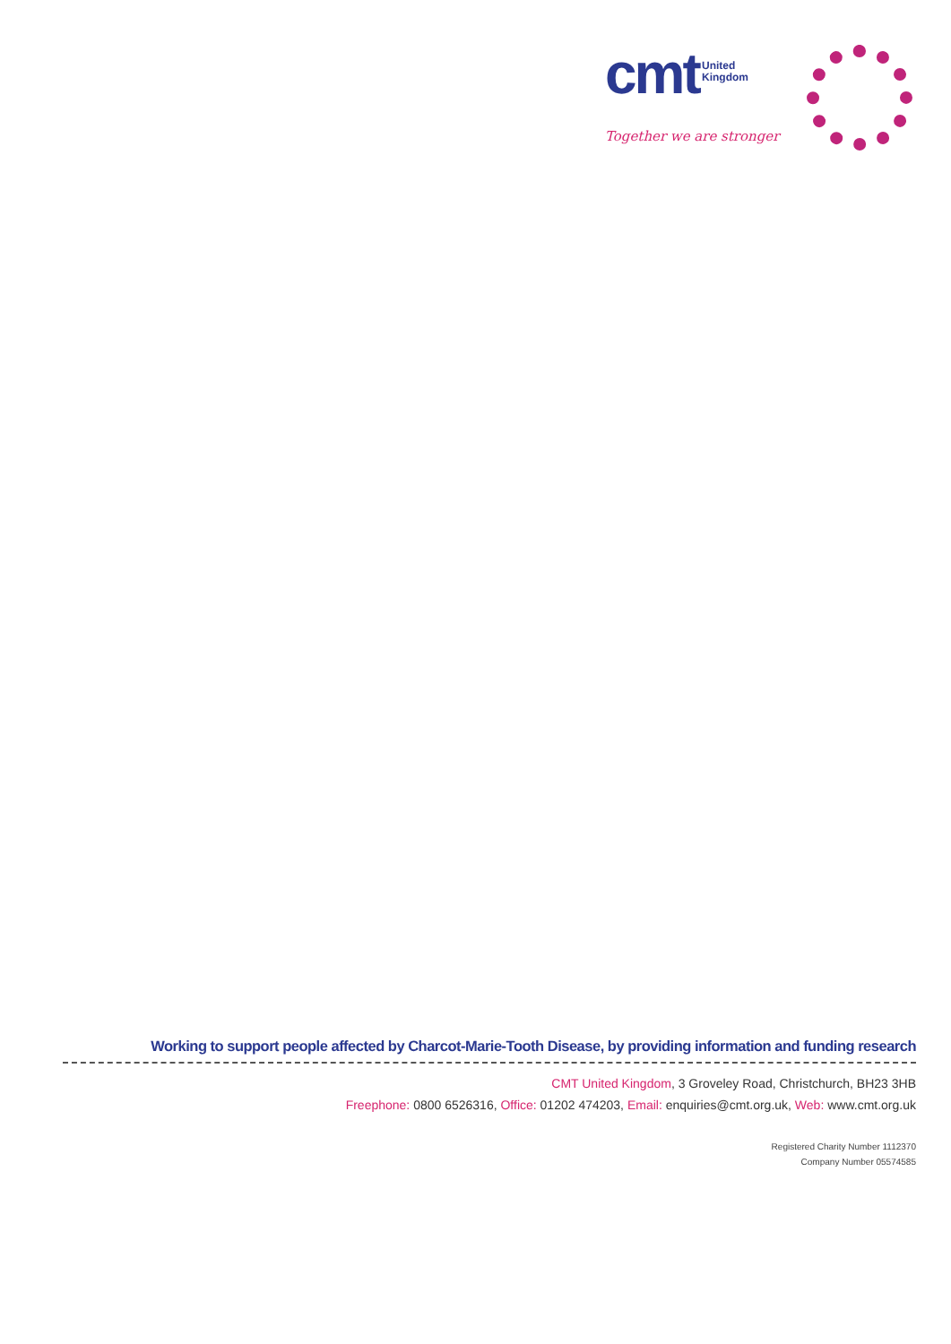cmt
United
Kingdom
Together we are stronger
Working to support people affected by Charcot-Marie-Tooth Disease, by providing information and funding research
CMT United Kingdom, 3 Groveley Road, Christchurch, BH23 3HB
Freephone: 0800 6526316, Office: 01202 474203, Email: enquiries@cmt.org.uk, Web: www.cmt.org.uk
Registered Charity Number 1112370
Company Number 05574585